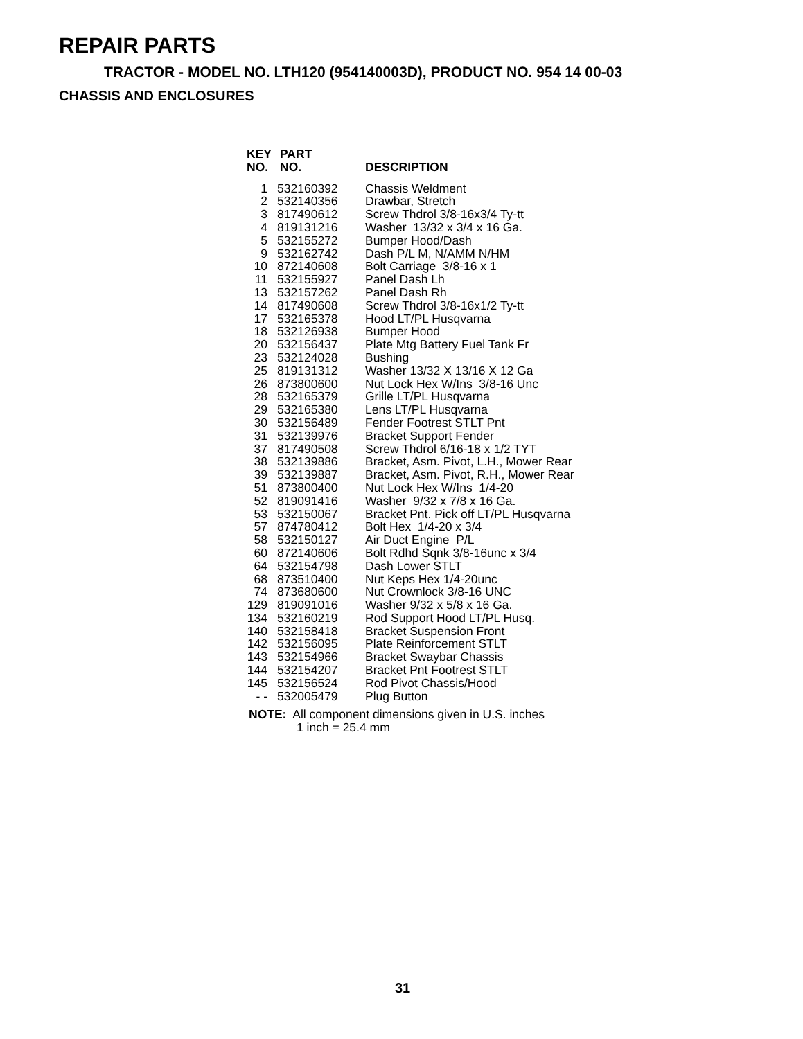REPAIR PARTS
TRACTOR - MODEL NO. LTH120 (954140003D), PRODUCT NO. 954 14 00-03
CHASSIS AND ENCLOSURES
| KEY NO. | PART NO. | DESCRIPTION |
| --- | --- | --- |
| 1 | 532160392 | Chassis Weldment |
| 2 | 532140356 | Drawbar, Stretch |
| 3 | 817490612 | Screw Thdrol 3/8-16x3/4 Ty-tt |
| 4 | 819131216 | Washer 13/32 x 3/4 x 16 Ga. |
| 5 | 532155272 | Bumper Hood/Dash |
| 9 | 532162742 | Dash P/L M, N/AMM N/HM |
| 10 | 872140608 | Bolt Carriage 3/8-16 x 1 |
| 11 | 532155927 | Panel Dash Lh |
| 13 | 532157262 | Panel Dash Rh |
| 14 | 817490608 | Screw Thdrol 3/8-16x1/2 Ty-tt |
| 17 | 532165378 | Hood LT/PL Husqvarna |
| 18 | 532126938 | Bumper Hood |
| 20 | 532156437 | Plate Mtg Battery Fuel Tank Fr |
| 23 | 532124028 | Bushing |
| 25 | 819131312 | Washer 13/32 X 13/16 X 12 Ga |
| 26 | 873800600 | Nut Lock Hex W/Ins 3/8-16 Unc |
| 28 | 532165379 | Grille LT/PL Husqvarna |
| 29 | 532165380 | Lens LT/PL Husqvarna |
| 30 | 532156489 | Fender Footrest STLT Pnt |
| 31 | 532139976 | Bracket Support Fender |
| 37 | 817490508 | Screw Thdrol 6/16-18 x 1/2 TYT |
| 38 | 532139886 | Bracket, Asm. Pivot, L.H., Mower Rear |
| 39 | 532139887 | Bracket, Asm. Pivot, R.H., Mower Rear |
| 51 | 873800400 | Nut Lock Hex W/Ins 1/4-20 |
| 52 | 819091416 | Washer 9/32 x 7/8 x 16 Ga. |
| 53 | 532150067 | Bracket Pnt. Pick off LT/PL Husqvarna |
| 57 | 874780412 | Bolt Hex 1/4-20 x 3/4 |
| 58 | 532150127 | Air Duct Engine P/L |
| 60 | 872140606 | Bolt Rdhd Sqnk 3/8-16unc x 3/4 |
| 64 | 532154798 | Dash Lower STLT |
| 68 | 873510400 | Nut Keps Hex 1/4-20unc |
| 74 | 873680600 | Nut Crownlock 3/8-16 UNC |
| 129 | 819091016 | Washer 9/32 x 5/8 x 16 Ga. |
| 134 | 532160219 | Rod Support Hood LT/PL Husq. |
| 140 | 532158418 | Bracket Suspension Front |
| 142 | 532156095 | Plate Reinforcement STLT |
| 143 | 532154966 | Bracket Swaybar Chassis |
| 144 | 532154207 | Bracket Pnt Footrest STLT |
| 145 | 532156524 | Rod Pivot Chassis/Hood |
| - - | 532005479 | Plug Button |
NOTE: All component dimensions given in U.S. inches
1 inch = 25.4 mm
31